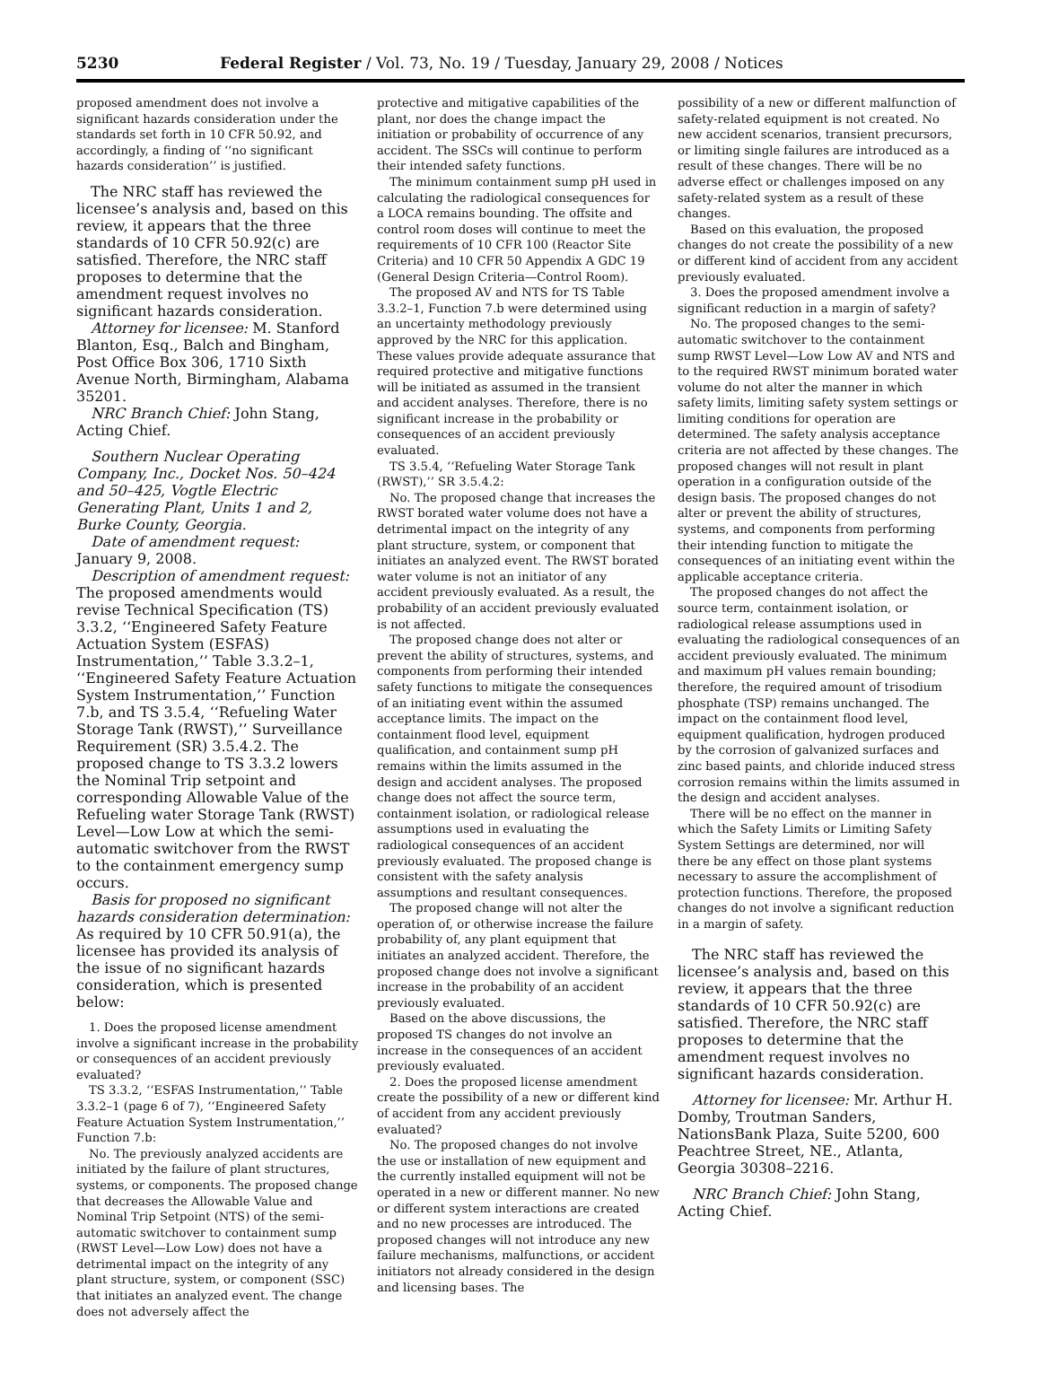5230 Federal Register / Vol. 73, No. 19 / Tuesday, January 29, 2008 / Notices
proposed amendment does not involve a significant hazards consideration under the standards set forth in 10 CFR 50.92, and accordingly, a finding of ‘‘no significant hazards consideration’’ is justified.
The NRC staff has reviewed the licensee’s analysis and, based on this review, it appears that the three standards of 10 CFR 50.92(c) are satisfied. Therefore, the NRC staff proposes to determine that the amendment request involves no significant hazards consideration.
Attorney for licensee: M. Stanford Blanton, Esq., Balch and Bingham, Post Office Box 306, 1710 Sixth Avenue North, Birmingham, Alabama 35201.
NRC Branch Chief: John Stang, Acting Chief.
Southern Nuclear Operating Company, Inc., Docket Nos. 50–424 and 50–425, Vogtle Electric Generating Plant, Units 1 and 2, Burke County, Georgia.
Date of amendment request: January 9, 2008.
Description of amendment request: The proposed amendments would revise Technical Specification (TS) 3.3.2, ‘‘Engineered Safety Feature Actuation System (ESFAS) Instrumentation,’’ Table 3.3.2–1, ‘‘Engineered Safety Feature Actuation System Instrumentation,’’ Function 7.b, and TS 3.5.4, ‘‘Refueling Water Storage Tank (RWST),’’ Surveillance Requirement (SR) 3.5.4.2. The proposed change to TS 3.3.2 lowers the Nominal Trip setpoint and corresponding Allowable Value of the Refueling water Storage Tank (RWST) Level—Low Low at which the semi-automatic switchover from the RWST to the containment emergency sump occurs.
Basis for proposed no significant hazards consideration determination: As required by 10 CFR 50.91(a), the licensee has provided its analysis of the issue of no significant hazards consideration, which is presented below:
1. Does the proposed license amendment involve a significant increase in the probability or consequences of an accident previously evaluated?
TS 3.3.2, ‘‘ESFAS Instrumentation,’’ Table 3.3.2–1 (page 6 of 7), ‘‘Engineered Safety Feature Actuation System Instrumentation,’’ Function 7.b:
No. The previously analyzed accidents are initiated by the failure of plant structures, systems, or components. The proposed change that decreases the Allowable Value and Nominal Trip Setpoint (NTS) of the semi-automatic switchover to containment sump (RWST Level—Low Low) does not have a detrimental impact on the integrity of any plant structure, system, or component (SSC) that initiates an analyzed event. The change does not adversely affect the
protective and mitigative capabilities of the plant, nor does the change impact the initiation or probability of occurrence of any accident. The SSCs will continue to perform their intended safety functions.
The minimum containment sump pH used in calculating the radiological consequences for a LOCA remains bounding. The offsite and control room doses will continue to meet the requirements of 10 CFR 100 (Reactor Site Criteria) and 10 CFR 50 Appendix A GDC 19 (General Design Criteria—Control Room).
The proposed AV and NTS for TS Table 3.3.2–1, Function 7.b were determined using an uncertainty methodology previously approved by the NRC for this application. These values provide adequate assurance that required protective and mitigative functions will be initiated as assumed in the transient and accident analyses. Therefore, there is no significant increase in the probability or consequences of an accident previously evaluated.
TS 3.5.4, ‘‘Refueling Water Storage Tank (RWST),’’ SR 3.5.4.2:
No. The proposed change that increases the RWST borated water volume does not have a detrimental impact on the integrity of any plant structure, system, or component that initiates an analyzed event. The RWST borated water volume is not an initiator of any accident previously evaluated. As a result, the probability of an accident previously evaluated is not affected.
The proposed change does not alter or prevent the ability of structures, systems, and components from performing their intended safety functions to mitigate the consequences of an initiating event within the assumed acceptance limits. The impact on the containment flood level, equipment qualification, and containment sump pH remains within the limits assumed in the design and accident analyses. The proposed change does not affect the source term, containment isolation, or radiological release assumptions used in evaluating the radiological consequences of an accident previously evaluated. The proposed change is consistent with the safety analysis assumptions and resultant consequences.
The proposed change will not alter the operation of, or otherwise increase the failure probability of, any plant equipment that initiates an analyzed accident. Therefore, the proposed change does not involve a significant increase in the probability of an accident previously evaluated.
Based on the above discussions, the proposed TS changes do not involve an increase in the consequences of an accident previously evaluated.
2. Does the proposed license amendment create the possibility of a new or different kind of accident from any accident previously evaluated?
No. The proposed changes do not involve the use or installation of new equipment and the currently installed equipment will not be operated in a new or different manner. No new or different system interactions are created and no new processes are introduced. The proposed changes will not introduce any new failure mechanisms, malfunctions, or accident initiators not already considered in the design and licensing bases. The
possibility of a new or different malfunction of safety-related equipment is not created. No new accident scenarios, transient precursors, or limiting single failures are introduced as a result of these changes. There will be no adverse effect or challenges imposed on any safety-related system as a result of these changes.
Based on this evaluation, the proposed changes do not create the possibility of a new or different kind of accident from any accident previously evaluated.
3. Does the proposed amendment involve a significant reduction in a margin of safety?
No. The proposed changes to the semi-automatic switchover to the containment sump RWST Level—Low Low AV and NTS and to the required RWST minimum borated water volume do not alter the manner in which safety limits, limiting safety system settings or limiting conditions for operation are determined. The safety analysis acceptance criteria are not affected by these changes. The proposed changes will not result in plant operation in a configuration outside of the design basis. The proposed changes do not alter or prevent the ability of structures, systems, and components from performing their intending function to mitigate the consequences of an initiating event within the applicable acceptance criteria.
The proposed changes do not affect the source term, containment isolation, or radiological release assumptions used in evaluating the radiological consequences of an accident previously evaluated. The minimum and maximum pH values remain bounding; therefore, the required amount of trisodium phosphate (TSP) remains unchanged. The impact on the containment flood level, equipment qualification, hydrogen produced by the corrosion of galvanized surfaces and zinc based paints, and chloride induced stress corrosion remains within the limits assumed in the design and accident analyses.
There will be no effect on the manner in which the Safety Limits or Limiting Safety System Settings are determined, nor will there be any effect on those plant systems necessary to assure the accomplishment of protection functions. Therefore, the proposed changes do not involve a significant reduction in a margin of safety.
The NRC staff has reviewed the licensee’s analysis and, based on this review, it appears that the three standards of 10 CFR 50.92(c) are satisfied. Therefore, the NRC staff proposes to determine that the amendment request involves no significant hazards consideration.
Attorney for licensee: Mr. Arthur H. Domby, Troutman Sanders, NationsBank Plaza, Suite 5200, 600 Peachtree Street, NE., Atlanta, Georgia 30308–2216.
NRC Branch Chief: John Stang, Acting Chief.